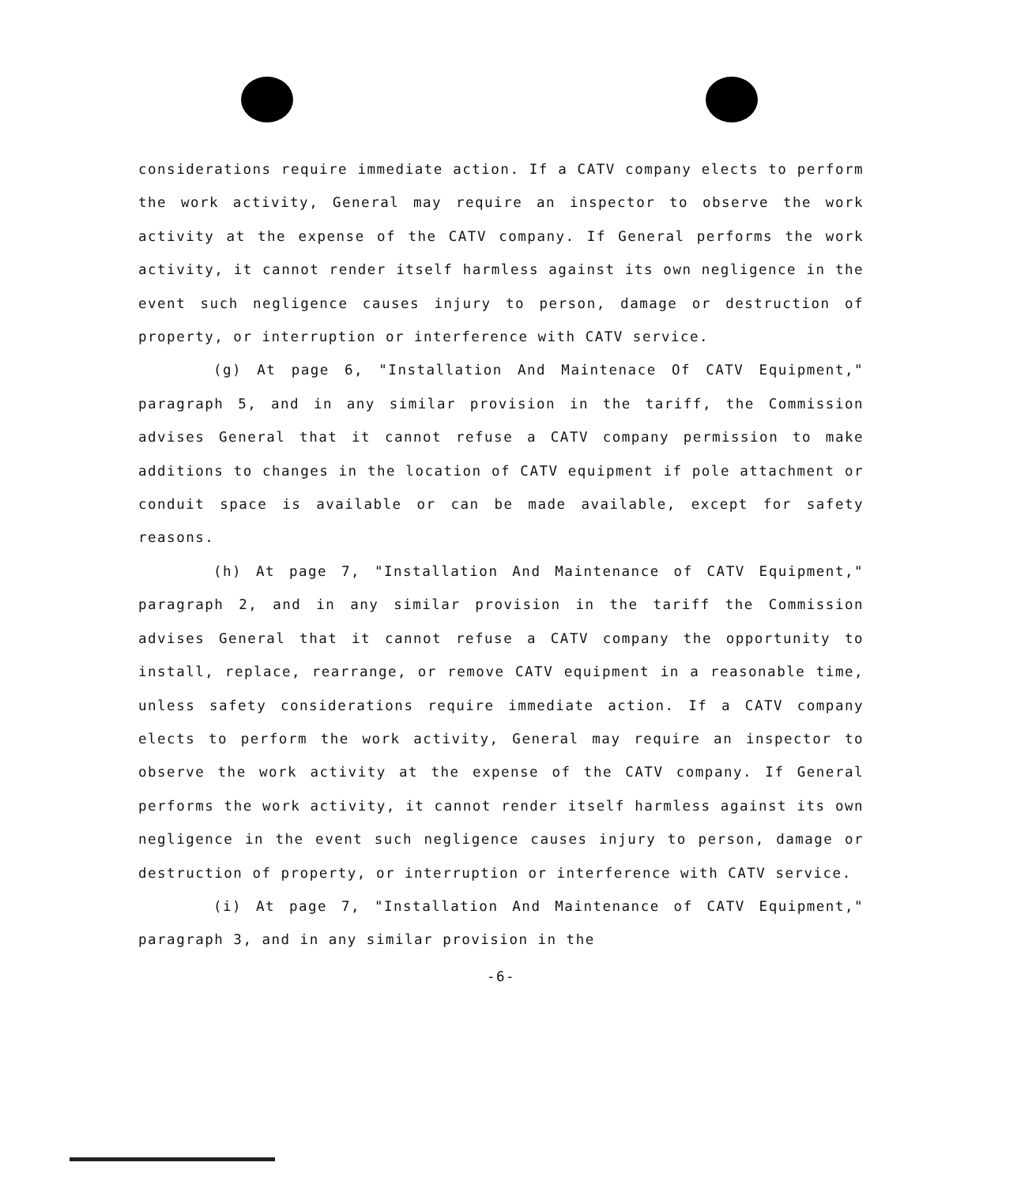considerations require immediate action. If a CATV company elects to perform the work activity, General may require an inspector to observe the work activity at the expense of the CATV company. If General performs the work activity, it cannot render itself harmless against its own negligence in the event such negligence causes injury to person, damage or destruction of property, or interruption or interference with CATV service.
(g) At page 6, "Installation And Maintenace Of CATV Equipment," paragraph 5, and in any similar provision in the tariff, the Commission advises General that it cannot refuse a CATV company permission to make additions to changes in the location of CATV equipment if pole attachment or conduit space is available or can be made available, except for safety reasons.
(h) At page 7, "Installation And Maintenance of CATV Equipment," paragraph 2, and in any similar provision in the tariff the Commission advises General that it cannot refuse a CATV company the opportunity to install, replace, rearrange, or remove CATV equipment in a reasonable time, unless safety considerations require immediate action. If a CATV company elects to perform the work activity, General may require an inspector to observe the work activity at the expense of the CATV company. If General performs the work activity, it cannot render itself harmless against its own negligence in the event such negligence causes injury to person, damage or destruction of property, or interruption or interference with CATV service.
(i) At page 7, "Installation And Maintenance of CATV Equipment," paragraph 3, and in any similar provision in the
-6-